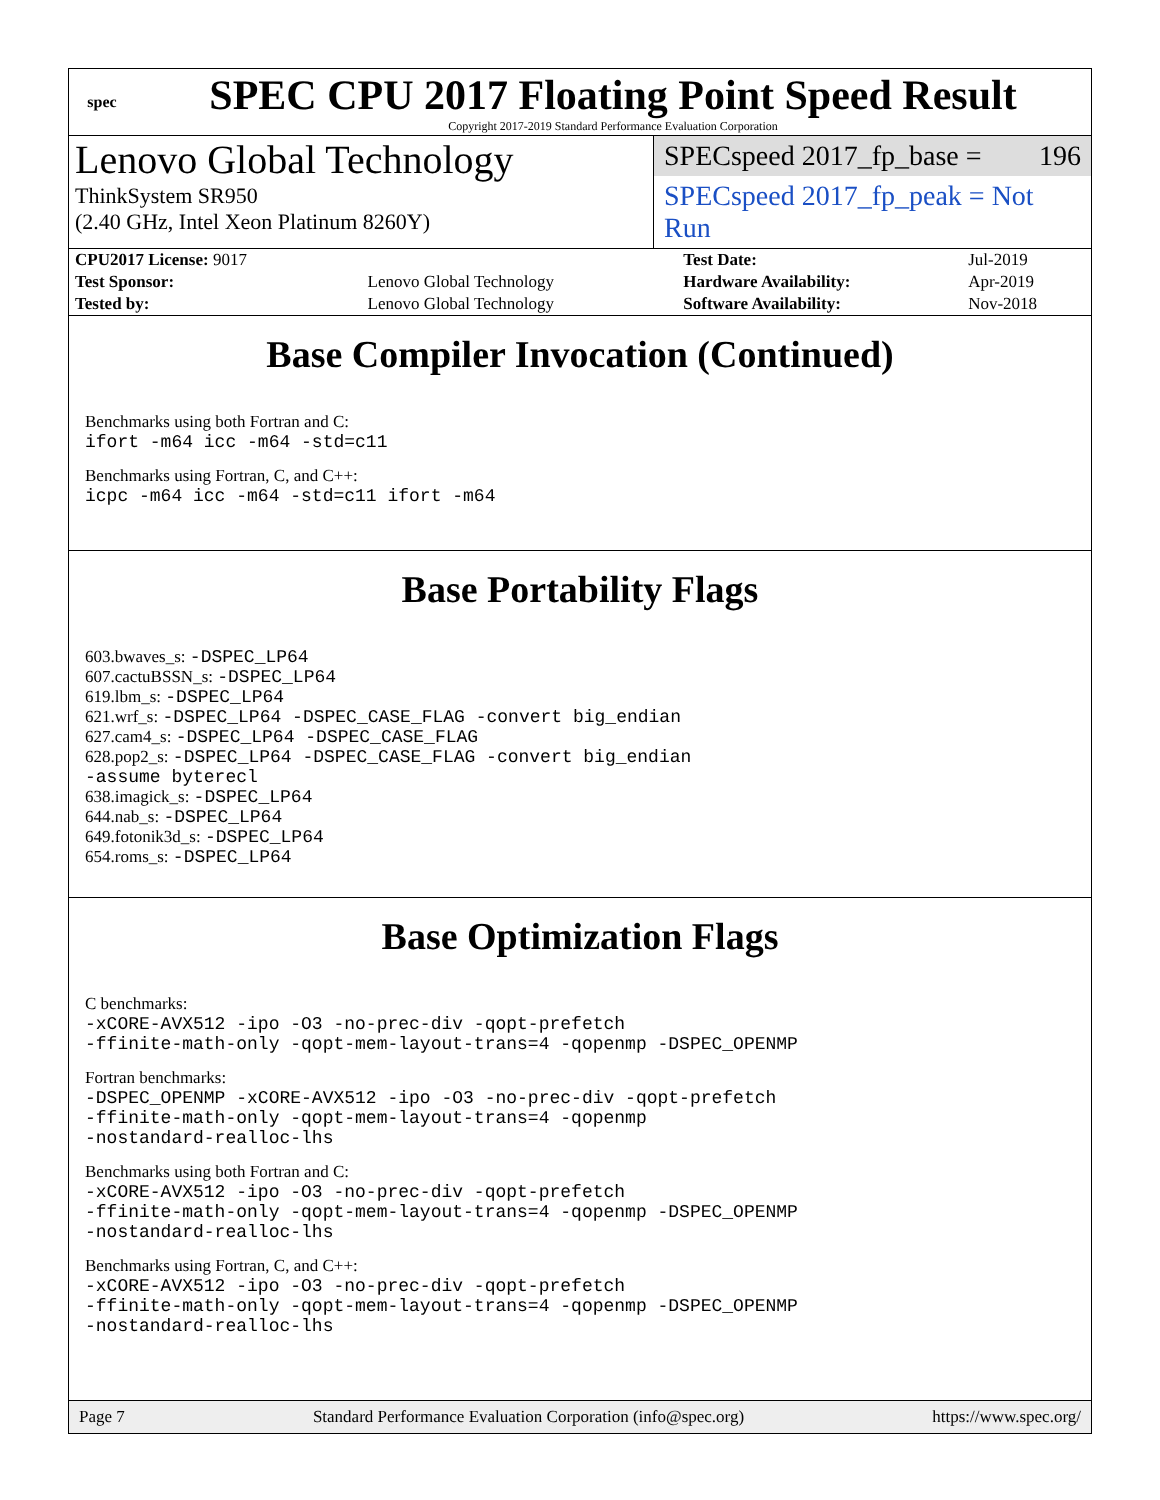spec
SPEC CPU 2017 Floating Point Speed Result
Copyright 2017-2019 Standard Performance Evaluation Corporation
Lenovo Global Technology
ThinkSystem SR950
(2.40 GHz, Intel Xeon Platinum 8260Y)
SPECspeed 2017_fp_base = 196
SPECspeed 2017_fp_peak = Not Run
| CPU2017 License: 9017 | | Test Date: | Jul-2019 |
| Test Sponsor: | Lenovo Global Technology | Hardware Availability: | Apr-2019 |
| Tested by: | Lenovo Global Technology | Software Availability: | Nov-2018 |
Base Compiler Invocation (Continued)
Benchmarks using both Fortran and C:
ifort -m64 icc -m64 -std=c11
Benchmarks using Fortran, C, and C++:
icpc -m64 icc -m64 -std=c11 ifort -m64
Base Portability Flags
603.bwaves_s: -DSPEC_LP64
607.cactuBSSN_s: -DSPEC_LP64
619.lbm_s: -DSPEC_LP64
621.wrf_s: -DSPEC_LP64 -DSPEC_CASE_FLAG -convert big_endian
627.cam4_s: -DSPEC_LP64 -DSPEC_CASE_FLAG
628.pop2_s: -DSPEC_LP64 -DSPEC_CASE_FLAG -convert big_endian
-assume byterecl
638.imagick_s: -DSPEC_LP64
644.nab_s: -DSPEC_LP64
649.fotonik3d_s: -DSPEC_LP64
654.roms_s: -DSPEC_LP64
Base Optimization Flags
C benchmarks:
-xCORE-AVX512 -ipo -O3 -no-prec-div -qopt-prefetch
-ffinite-math-only -qopt-mem-layout-trans=4 -qopenmp -DSPEC_OPENMP
Fortran benchmarks:
-DSPEC_OPENMP -xCORE-AVX512 -ipo -O3 -no-prec-div -qopt-prefetch
-ffinite-math-only -qopt-mem-layout-trans=4 -qopenmp
-nostandard-realloc-lhs
Benchmarks using both Fortran and C:
-xCORE-AVX512 -ipo -O3 -no-prec-div -qopt-prefetch
-ffinite-math-only -qopt-mem-layout-trans=4 -qopenmp -DSPEC_OPENMP
-nostandard-realloc-lhs
Benchmarks using Fortran, C, and C++:
-xCORE-AVX512 -ipo -O3 -no-prec-div -qopt-prefetch
-ffinite-math-only -qopt-mem-layout-trans=4 -qopenmp -DSPEC_OPENMP
-nostandard-realloc-lhs
Page 7 Standard Performance Evaluation Corporation (info@spec.org) https://www.spec.org/